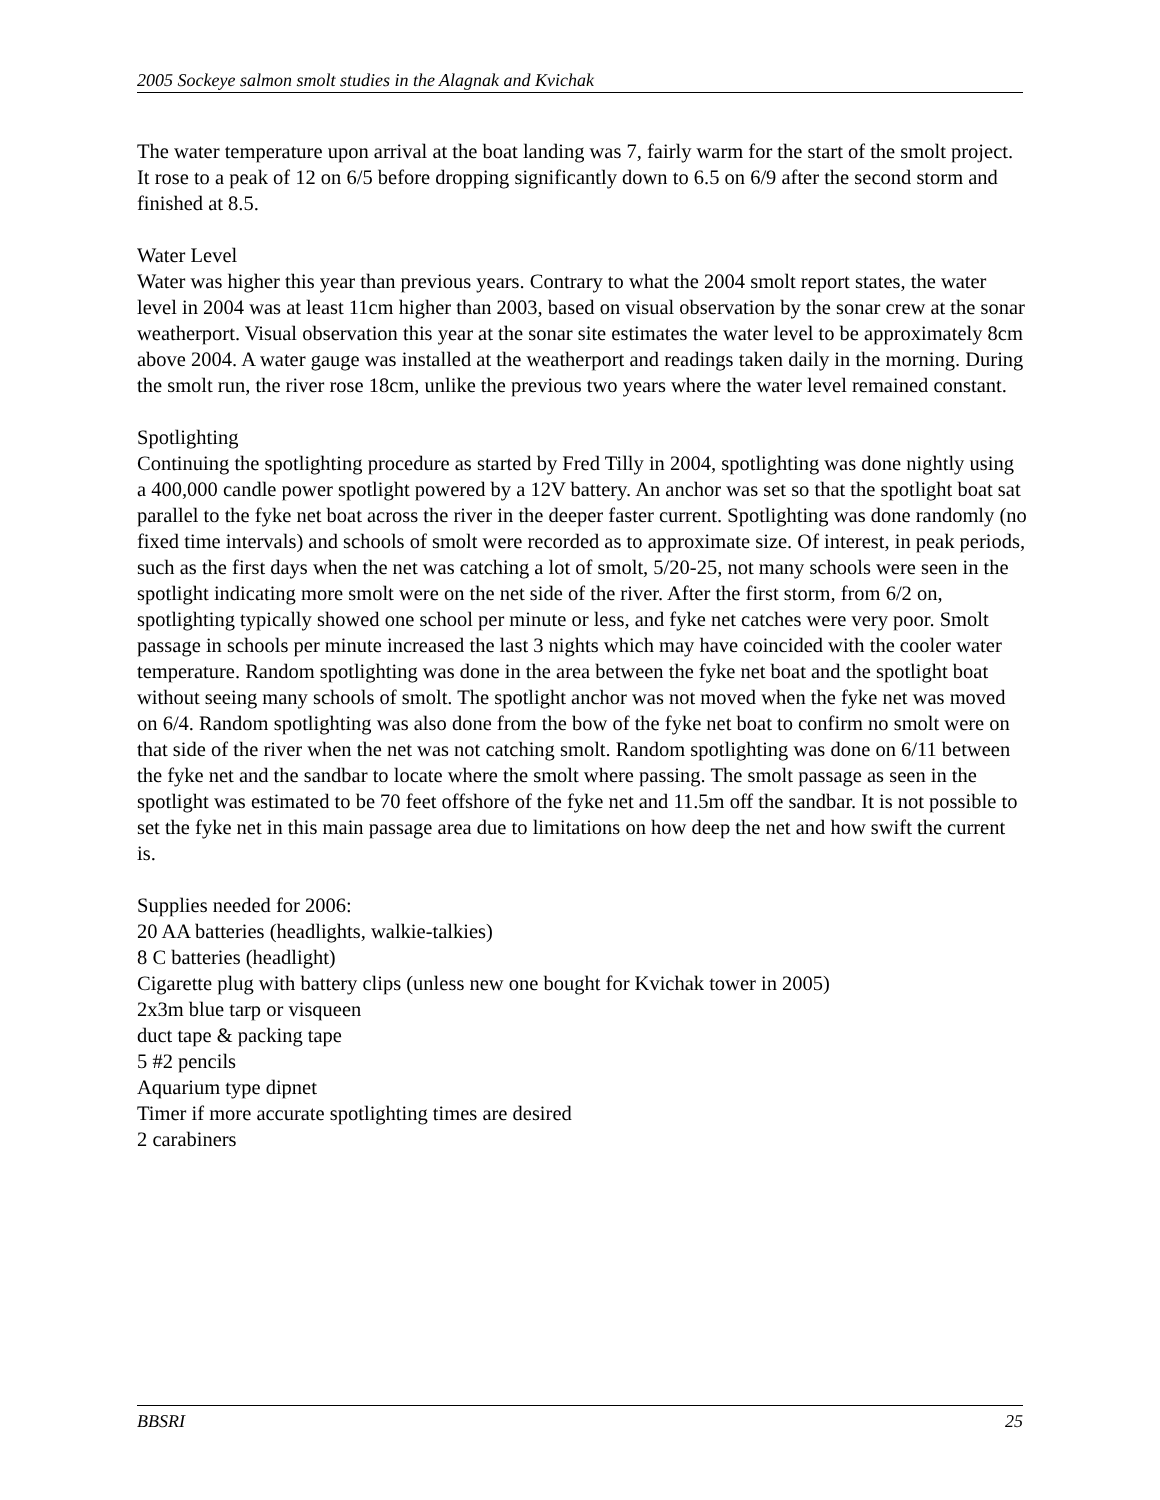2005 Sockeye salmon smolt studies in the Alagnak and Kvichak
The water temperature upon arrival at the boat landing was 7, fairly warm for the start of the smolt project. It rose to a peak of 12 on 6/5 before dropping significantly down to 6.5 on 6/9 after the second storm and finished at 8.5.
Water Level
Water was higher this year than previous years. Contrary to what the 2004 smolt report states, the water level in 2004 was at least 11cm higher than 2003, based on visual observation by the sonar crew at the sonar weatherport. Visual observation this year at the sonar site estimates the water level to be approximately 8cm above 2004. A water gauge was installed at the weatherport and readings taken daily in the morning. During the smolt run, the river rose 18cm, unlike the previous two years where the water level remained constant.
Spotlighting
Continuing the spotlighting procedure as started by Fred Tilly in 2004, spotlighting was done nightly using a 400,000 candle power spotlight powered by a 12V battery. An anchor was set so that the spotlight boat sat parallel to the fyke net boat across the river in the deeper faster current. Spotlighting was done randomly (no fixed time intervals) and schools of smolt were recorded as to approximate size. Of interest, in peak periods, such as the first days when the net was catching a lot of smolt, 5/20-25, not many schools were seen in the spotlight indicating more smolt were on the net side of the river. After the first storm, from 6/2 on, spotlighting typically showed one school per minute or less, and fyke net catches were very poor. Smolt passage in schools per minute increased the last 3 nights which may have coincided with the cooler water temperature. Random spotlighting was done in the area between the fyke net boat and the spotlight boat without seeing many schools of smolt. The spotlight anchor was not moved when the fyke net was moved on 6/4. Random spotlighting was also done from the bow of the fyke net boat to confirm no smolt were on that side of the river when the net was not catching smolt. Random spotlighting was done on 6/11 between the fyke net and the sandbar to locate where the smolt where passing. The smolt passage as seen in the spotlight was estimated to be 70 feet offshore of the fyke net and 11.5m off the sandbar. It is not possible to set the fyke net in this main passage area due to limitations on how deep the net and how swift the current is.
Supplies needed for 2006:
20 AA batteries (headlights, walkie-talkies)
8 C batteries (headlight)
Cigarette plug with battery clips (unless new one bought for Kvichak tower in 2005)
2x3m blue tarp or visqueen
duct tape & packing tape
5 #2 pencils
Aquarium type dipnet
Timer if more accurate spotlighting times are desired
2 carabiners
BBSRI 25